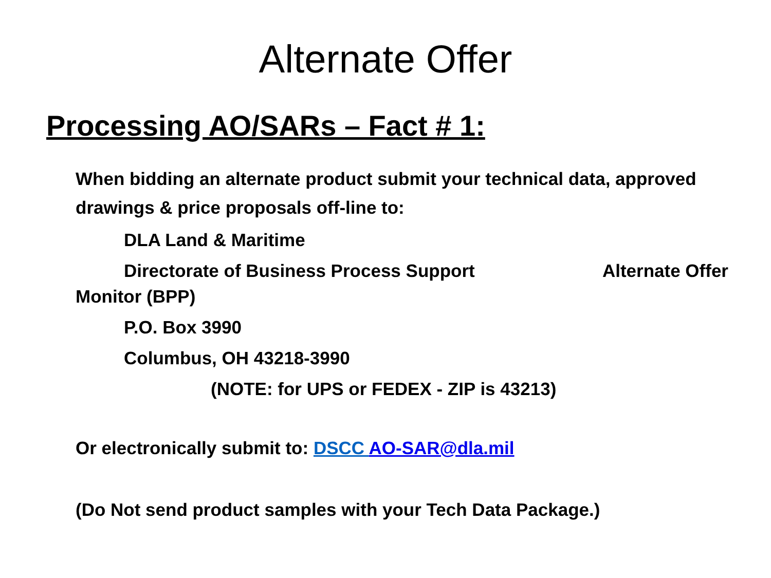Alternate Offer
Processing AO/SARs – Fact # 1:
When bidding an alternate product submit your technical data, approved drawings & price proposals off-line to:
DLA Land & Maritime
Directorate of Business Process Support Alternate Offer
Monitor (BPP)
P.O. Box 3990
Columbus, OH 43218-3990
(NOTE: for UPS or FEDEX - ZIP is 43213)
Or electronically submit to: DSCC AO-SAR@dla.mil
(Do Not send product samples with your Tech Data Package.)